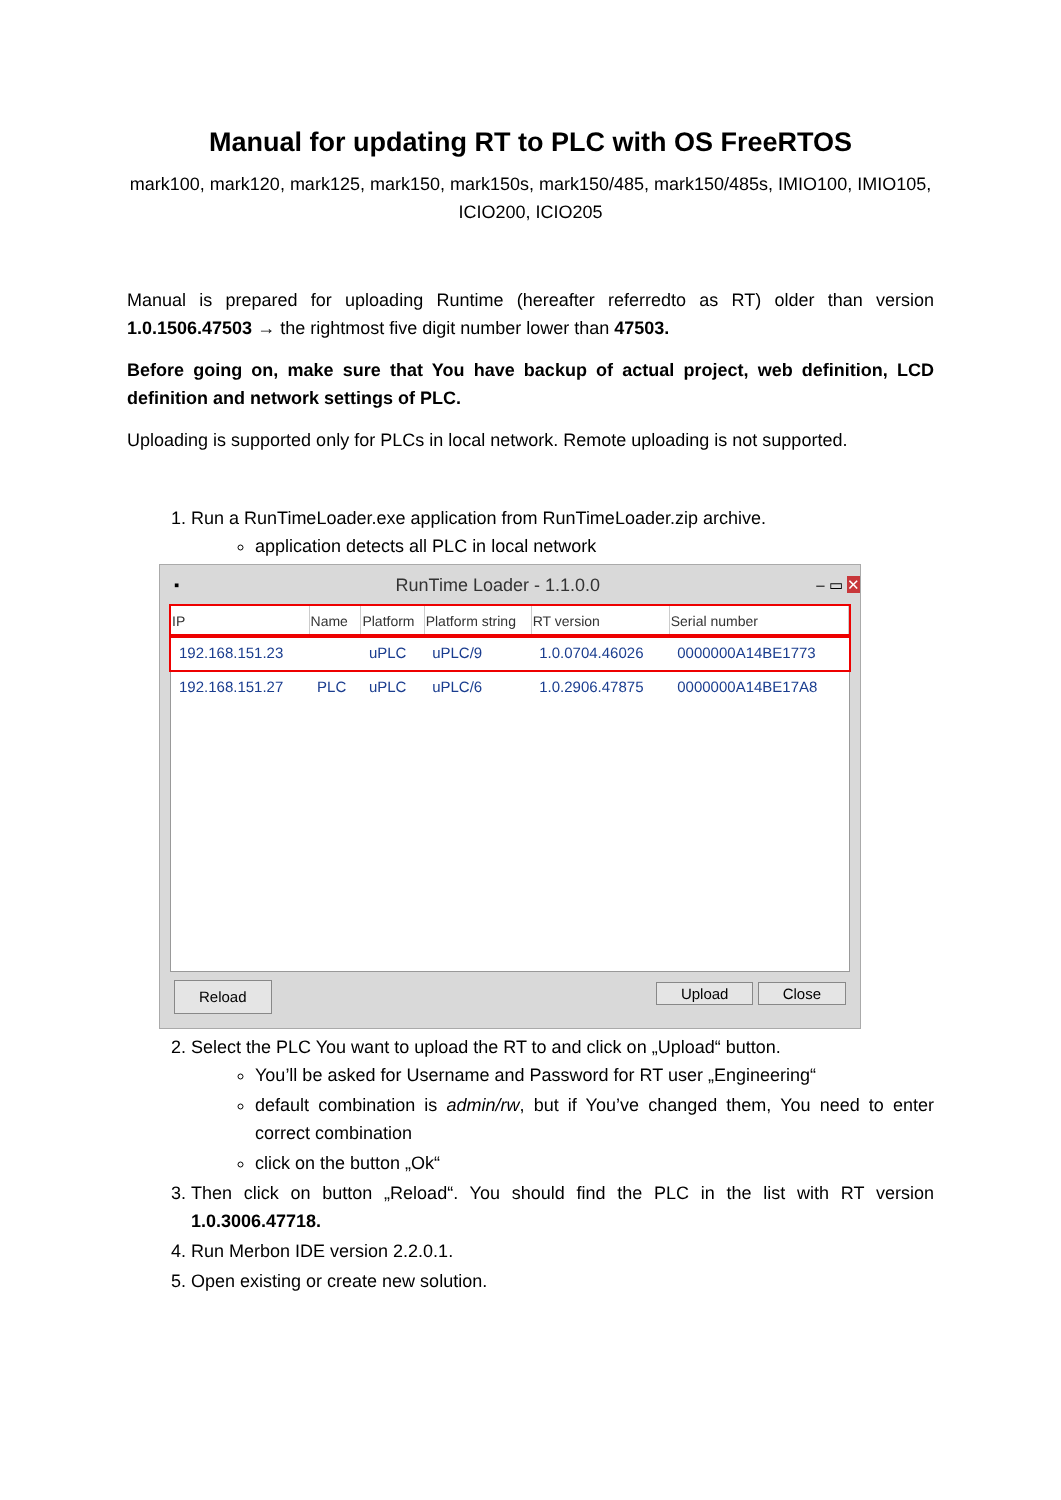Manual for updating RT to PLC with OS FreeRTOS
mark100, mark120, mark125, mark150, mark150s, mark150/485, mark150/485s, IMIO100, IMIO105, ICIO200, ICIO205
Manual is prepared for uploading Runtime (hereafter referredto as RT) older than version 1.0.1506.47503 → the rightmost five digit number lower than 47503.
Before going on, make sure that You have backup of actual project, web definition, LCD definition and network settings of PLC.
Uploading is supported only for PLCs in local network. Remote uploading is not supported.
1. Run a RunTimeLoader.exe application from RunTimeLoader.zip archive.
application detects all PLC in local network
▪ RunTime Loader - 1.1.0.0 – ▭ ✕
| IP | Name | Platform | Platform string | RT version | Serial number |
| --- | --- | --- | --- | --- | --- |
| 192.168.151.23 | | uPLC | uPLC/9 | 1.0.0704.46026 | 0000000A14BE1773 |
| 192.168.151.27 | PLC | uPLC | uPLC/6 | 1.0.2906.47875 | 0000000A14BE17A8 |
Reload Upload Close
2. Select the PLC You want to upload the RT to and click on „Upload“ button.
You’ll be asked for Username and Password for RT user „Engineering“
default combination is admin/rw, but if You’ve changed them, You need to enter correct combination
click on the button „Ok“
3. Then click on button „Reload“. You should find the PLC in the list with RT version 1.0.3006.47718.
4. Run Merbon IDE version 2.2.0.1.
5. Open existing or create new solution.